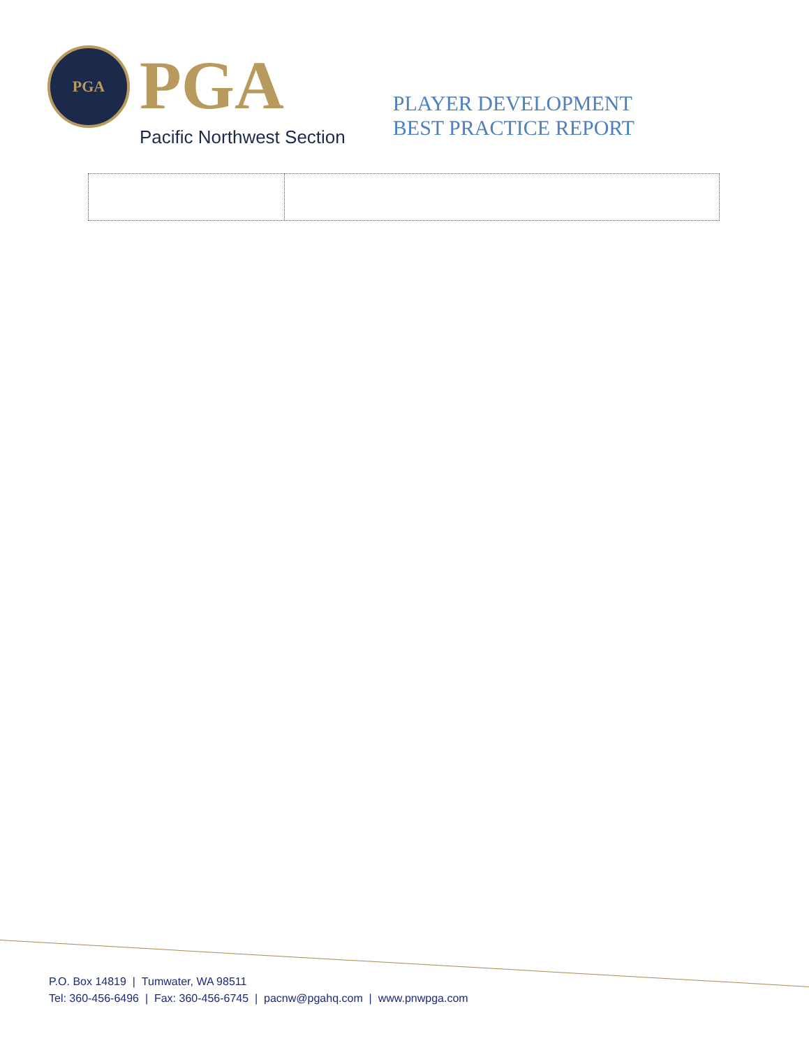PGA
PGA
Pacific Northwest Section
PLAYER DEVELOPMENT
BEST PRACTICE REPORT
P.O. Box 14819 | Tumwater, WA 98511
Tel: 360-456-6496 | Fax: 360-456-6745 | pacnw@pgahq.com | www.pnwpga.com